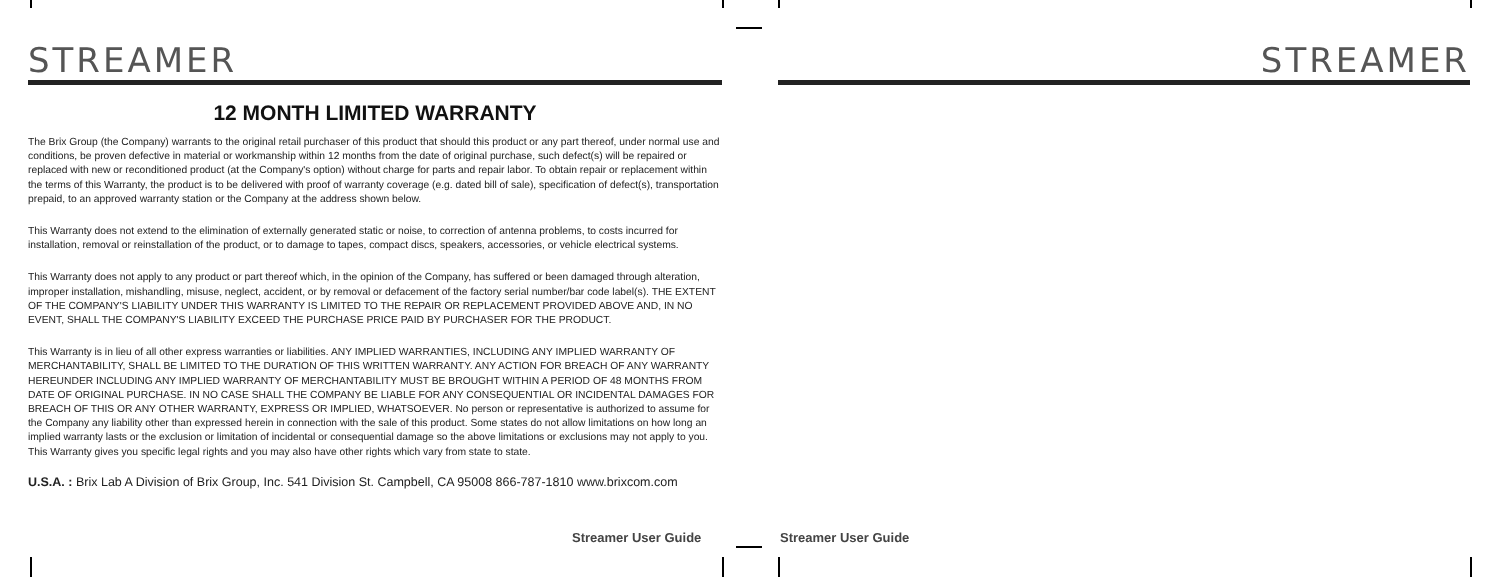STREAMER
12 MONTH LIMITED WARRANTY
The Brix Group (the Company) warrants to the original retail purchaser of this product that should this product or any part thereof, under normal use and conditions, be proven defective in material or workmanship within 12 months from the date of original purchase, such defect(s) will be repaired or replaced with new or reconditioned product (at the Company's option) without charge for parts and repair labor. To obtain repair or replacement within the terms of this Warranty, the product is to be delivered with proof of warranty coverage (e.g. dated bill of sale), specification of defect(s), transportation prepaid, to an approved warranty station or the Company at the address shown below.
This Warranty does not extend to the elimination of externally generated static or noise, to correction of antenna problems, to costs incurred for installation, removal or reinstallation of the product, or to damage to tapes, compact discs, speakers, accessories, or vehicle electrical systems.
This Warranty does not apply to any product or part thereof which, in the opinion of the Company, has suffered or been damaged through alteration, improper installation, mishandling, misuse, neglect, accident, or by removal or defacement of the factory serial number/bar code label(s). THE EXTENT OF THE COMPANY'S LIABILITY UNDER THIS WARRANTY IS LIMITED TO THE REPAIR OR REPLACEMENT PROVIDED ABOVE AND, IN NO EVENT, SHALL THE COMPANY'S LIABILITY EXCEED THE PURCHASE PRICE PAID BY PURCHASER FOR THE PRODUCT.
This Warranty is in lieu of all other express warranties or liabilities. ANY IMPLIED WARRANTIES, INCLUDING ANY IMPLIED WARRANTY OF MERCHANTABILITY, SHALL BE LIMITED TO THE DURATION OF THIS WRITTEN WARRANTY. ANY ACTION FOR BREACH OF ANY WARRANTY HEREUNDER INCLUDING ANY IMPLIED WARRANTY OF MERCHANTABILITY MUST BE BROUGHT WITHIN A PERIOD OF 48 MONTHS FROM DATE OF ORIGINAL PURCHASE. IN NO CASE SHALL THE COMPANY BE LIABLE FOR ANY CONSEQUENTIAL OR INCIDENTAL DAMAGES FOR BREACH OF THIS OR ANY OTHER WARRANTY, EXPRESS OR IMPLIED, WHATSOEVER. No person or representative is authorized to assume for the Company any liability other than expressed herein in connection with the sale of this product. Some states do not allow limitations on how long an implied warranty lasts or the exclusion or limitation of incidental or consequential damage so the above limitations or exclusions may not apply to you. This Warranty gives you specific legal rights and you may also have other rights which vary from state to state.
U.S.A. : Brix Lab A Division of Brix Group, Inc. 541 Division St. Campbell, CA 95008 866-787-1810 www.brixcom.com
Streamer User Guide
STREAMER
Streamer User Guide